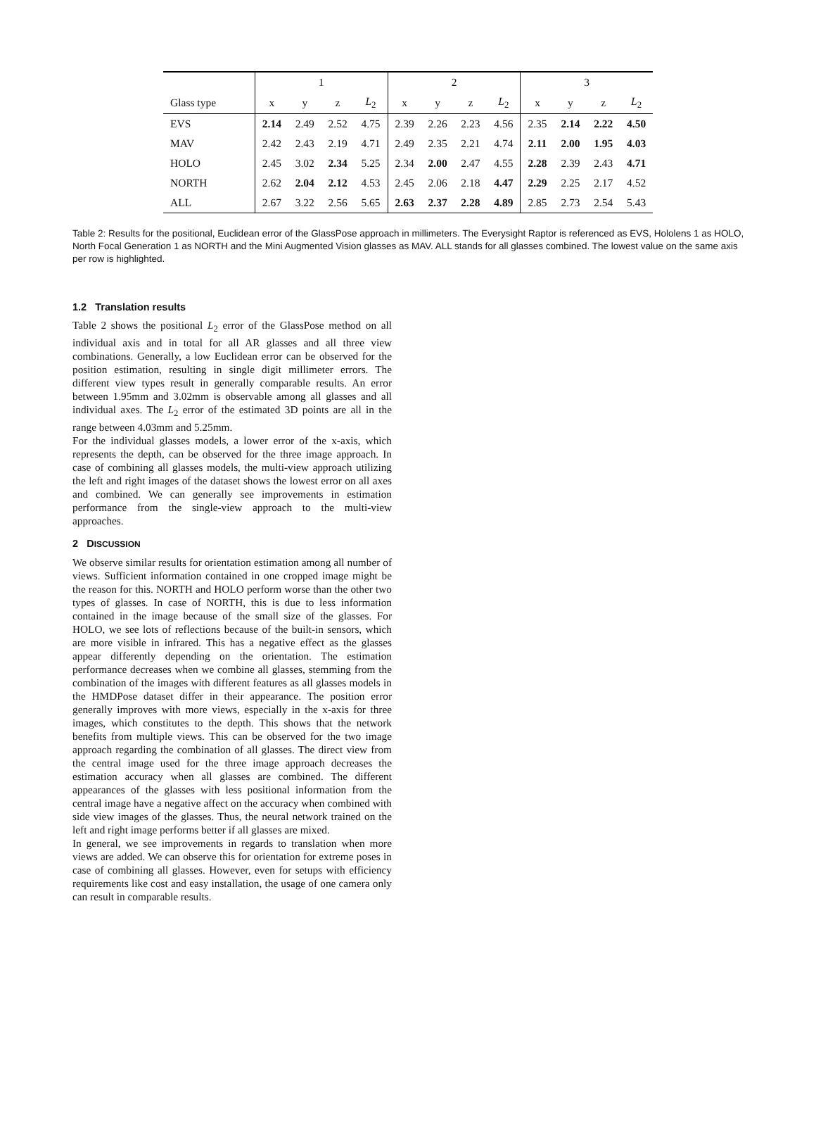| | 1 | | | | 2 | | | | 3 | | | |
| --- | --- | --- | --- | --- | --- | --- | --- | --- | --- | --- | --- | --- |
| Glass type | x | y | z | L<sub>2</sub> | x | y | z | L<sub>2</sub> | x | y | z | L<sub>2</sub> |
| EVS | 2.14 | 2.49 | 2.52 | 4.75 | 2.39 | 2.26 | 2.23 | 4.56 | 2.35 | 2.14 | 2.22 | 4.50 |
| MAV | 2.42 | 2.43 | 2.19 | 4.71 | 2.49 | 2.35 | 2.21 | 4.74 | 2.11 | 2.00 | 1.95 | 4.03 |
| HOLO | 2.45 | 3.02 | 2.34 | 5.25 | 2.34 | 2.00 | 2.47 | 4.55 | 2.28 | 2.39 | 2.43 | 4.71 |
| NORTH | 2.62 | 2.04 | 2.12 | 4.53 | 2.45 | 2.06 | 2.18 | 4.47 | 2.29 | 2.25 | 2.17 | 4.52 |
| ALL | 2.67 | 3.22 | 2.56 | 5.65 | 2.63 | 2.37 | 2.28 | 4.89 | 2.85 | 2.73 | 2.54 | 5.43 |
Table 2: Results for the positional, Euclidean error of the GlassPose approach in millimeters. The Everysight Raptor is referenced as EVS, Hololens 1 as HOLO, North Focal Generation 1 as NORTH and the Mini Augmented Vision glasses as MAV. ALL stands for all glasses combined. The lowest value on the same axis per row is highlighted.
1.2 Translation results
Table 2 shows the positional L<sub>2</sub> error of the GlassPose method on all individual axis and in total for all AR glasses and all three view combinations. Generally, a low Euclidean error can be observed for the position estimation, resulting in single digit millimeter errors. The different view types result in generally comparable results. An error between 1.95mm and 3.02mm is observable among all glasses and all individual axes. The L<sub>2</sub> error of the estimated 3D points are all in the range between 4.03mm and 5.25mm.
For the individual glasses models, a lower error of the x-axis, which represents the depth, can be observed for the three image approach. In case of combining all glasses models, the multi-view approach utilizing the left and right images of the dataset shows the lowest error on all axes and combined. We can generally see improvements in estimation performance from the single-view approach to the multi-view approaches.
2 DISCUSSION
We observe similar results for orientation estimation among all number of views. Sufficient information contained in one cropped image might be the reason for this. NORTH and HOLO perform worse than the other two types of glasses. In case of NORTH, this is due to less information contained in the image because of the small size of the glasses. For HOLO, we see lots of reflections because of the built-in sensors, which are more visible in infrared. This has a negative effect as the glasses appear differently depending on the orientation. The estimation performance decreases when we combine all glasses, stemming from the combination of the images with different features as all glasses models in the HMDPose dataset differ in their appearance. The position error generally improves with more views, especially in the x-axis for three images, which constitutes to the depth. This shows that the network benefits from multiple views. This can be observed for the two image approach regarding the combination of all glasses. The direct view from the central image used for the three image approach decreases the estimation accuracy when all glasses are combined. The different appearances of the glasses with less positional information from the central image have a negative affect on the accuracy when combined with side view images of the glasses. Thus, the neural network trained on the left and right image performs better if all glasses are mixed.
In general, we see improvements in regards to translation when more views are added. We can observe this for orientation for extreme poses in case of combining all glasses. However, even for setups with efficiency requirements like cost and easy installation, the usage of one camera only can result in comparable results.